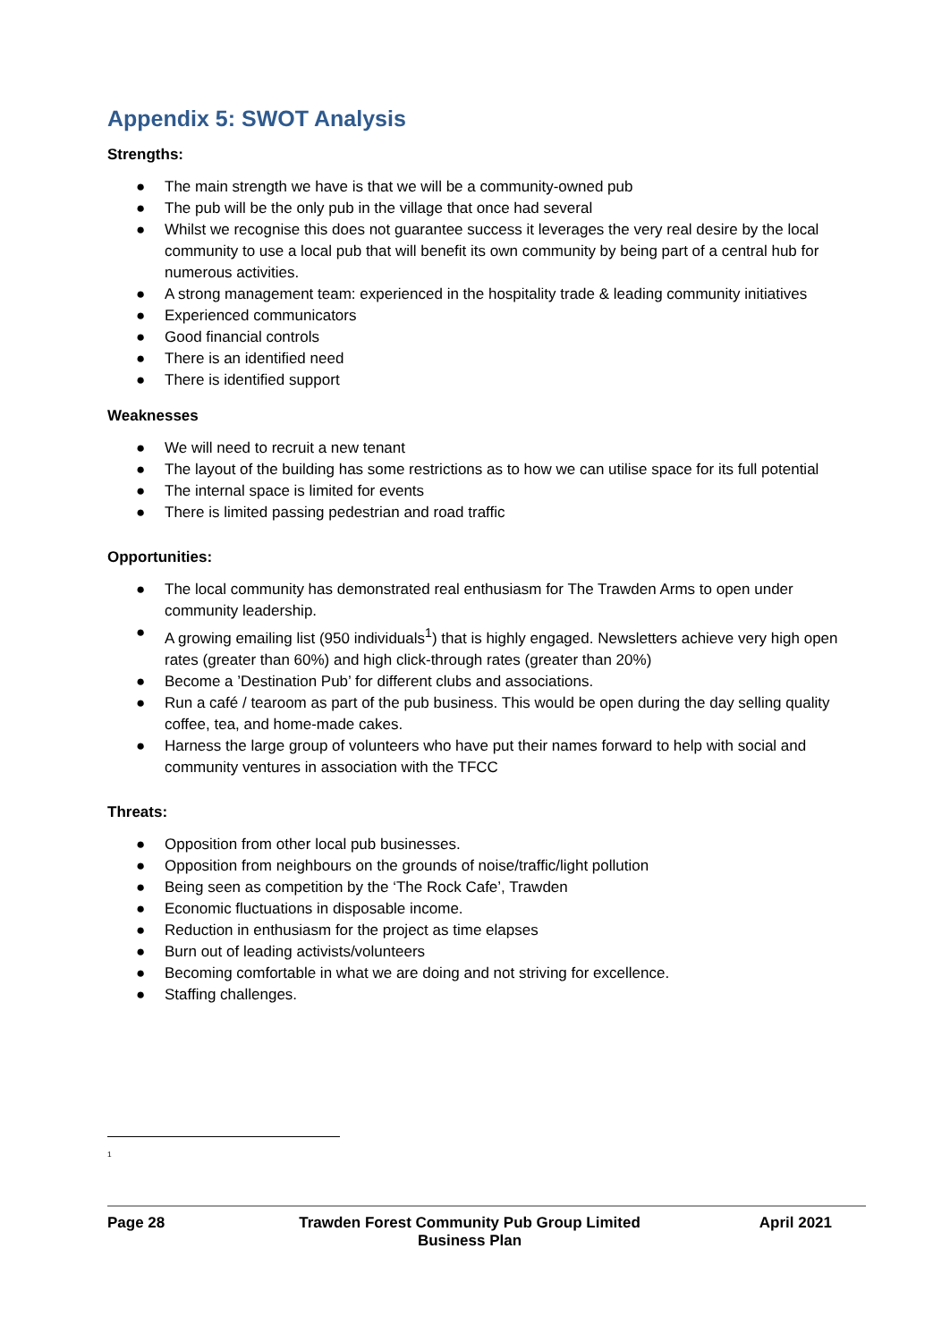Appendix 5: SWOT Analysis
Strengths:
● The main strength we have is that we will be a community-owned pub
● The pub will be the only pub in the village that once had several
● Whilst we recognise this does not guarantee success it leverages the very real desire by the local community to use a local pub that will benefit its own community by being part of a central hub for numerous activities.
● A strong management team: experienced in the hospitality trade & leading community initiatives
● Experienced communicators
● Good financial controls
● There is an identified need
● There is identified support
Weaknesses
● We will need to recruit a new tenant
● The layout of the building has some restrictions as to how we can utilise space for its full potential
● The internal space is limited for events
● There is limited passing pedestrian and road traffic
Opportunities:
● The local community has demonstrated real enthusiasm for The Trawden Arms to open under community leadership.
● A growing emailing list (950 individuals<sup>1</sup>) that is highly engaged. Newsletters achieve very high open rates (greater than 60%) and high click-through rates (greater than 20%)
● Become a ’Destination Pub’ for different clubs and associations.
● Run a café / tearoom as part of the pub business. This would be open during the day selling quality coffee, tea, and home-made cakes.
● Harness the large group of volunteers who have put their names forward to help with social and community ventures in association with the TFCC
Threats:
● Opposition from other local pub businesses.
● Opposition from neighbours on the grounds of noise/traffic/light pollution
● Being seen as competition by the ‘The Rock Cafe’, Trawden
● Economic fluctuations in disposable income.
● Reduction in enthusiasm for the project as time elapses
● Burn out of leading activists/volunteers
● Becoming comfortable in what we are doing and not striving for excellence.
● Staffing challenges.
<sup>1</sup>
Page 28 Trawden Forest Community Pub Group Limited
Business Plan
April 2021